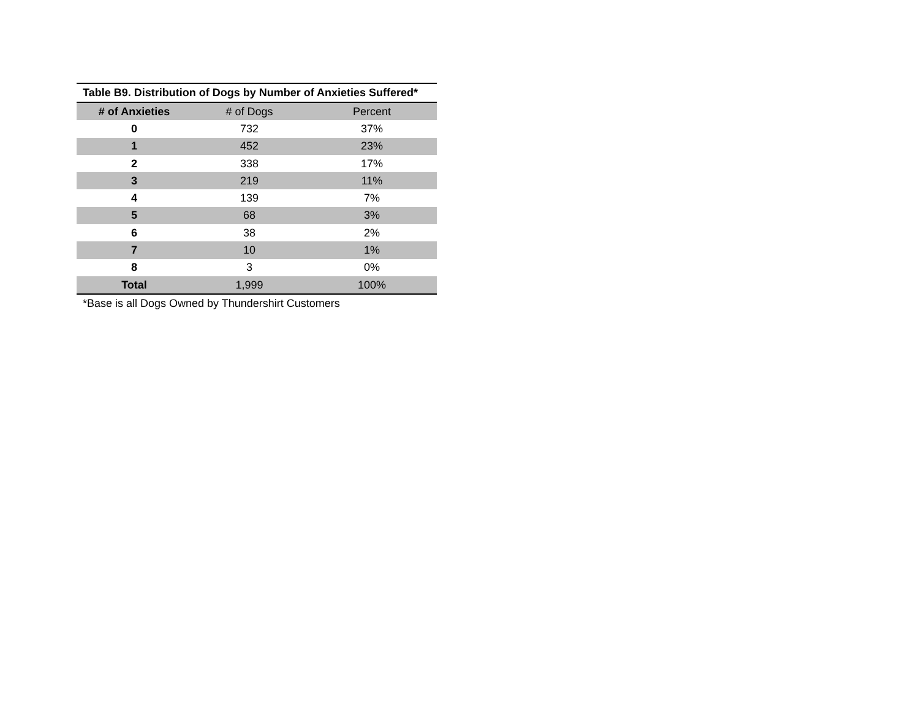Table B9. Distribution of Dogs by Number of Anxieties Suffered*
| # of Anxieties | # of Dogs | Percent |
| --- | --- | --- |
| 0 | 732 | 37% |
| 1 | 452 | 23% |
| 2 | 338 | 17% |
| 3 | 219 | 11% |
| 4 | 139 | 7% |
| 5 | 68 | 3% |
| 6 | 38 | 2% |
| 7 | 10 | 1% |
| 8 | 3 | 0% |
| Total | 1,999 | 100% |
*Base is all Dogs Owned by Thundershirt Customers